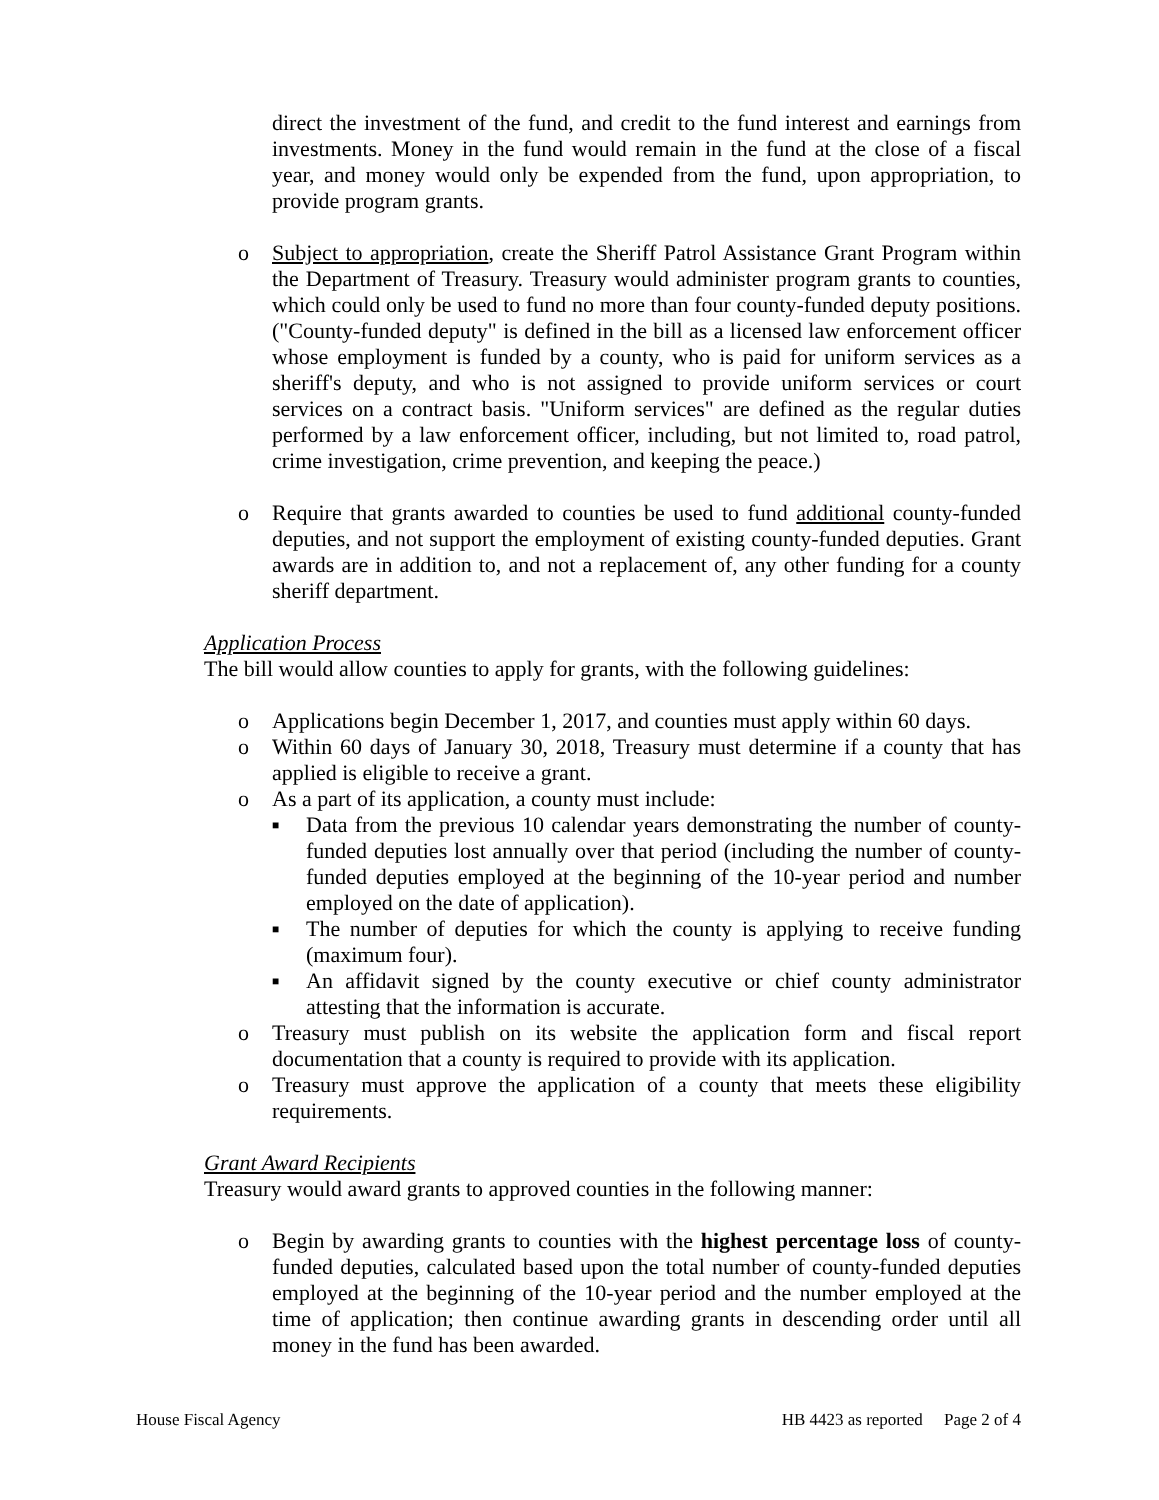direct the investment of the fund, and credit to the fund interest and earnings from investments. Money in the fund would remain in the fund at the close of a fiscal year, and money would only be expended from the fund, upon appropriation, to provide program grants.
o Subject to appropriation, create the Sheriff Patrol Assistance Grant Program within the Department of Treasury. Treasury would administer program grants to counties, which could only be used to fund no more than four county-funded deputy positions. ("County-funded deputy" is defined in the bill as a licensed law enforcement officer whose employment is funded by a county, who is paid for uniform services as a sheriff's deputy, and who is not assigned to provide uniform services or court services on a contract basis. "Uniform services" are defined as the regular duties performed by a law enforcement officer, including, but not limited to, road patrol, crime investigation, crime prevention, and keeping the peace.)
o Require that grants awarded to counties be used to fund additional county-funded deputies, and not support the employment of existing county-funded deputies. Grant awards are in addition to, and not a replacement of, any other funding for a county sheriff department.
Application Process
The bill would allow counties to apply for grants, with the following guidelines:
o Applications begin December 1, 2017, and counties must apply within 60 days.
o Within 60 days of January 30, 2018, Treasury must determine if a county that has applied is eligible to receive a grant.
o As a part of its application, a county must include:
■ Data from the previous 10 calendar years demonstrating the number of county-funded deputies lost annually over that period (including the number of county-funded deputies employed at the beginning of the 10-year period and number employed on the date of application).
■ The number of deputies for which the county is applying to receive funding (maximum four).
■ An affidavit signed by the county executive or chief county administrator attesting that the information is accurate.
o Treasury must publish on its website the application form and fiscal report documentation that a county is required to provide with its application.
o Treasury must approve the application of a county that meets these eligibility requirements.
Grant Award Recipients
Treasury would award grants to approved counties in the following manner:
o Begin by awarding grants to counties with the highest percentage loss of county-funded deputies, calculated based upon the total number of county-funded deputies employed at the beginning of the 10-year period and the number employed at the time of application; then continue awarding grants in descending order until all money in the fund has been awarded.
House Fiscal Agency HB 4423 as reported Page 2 of 4